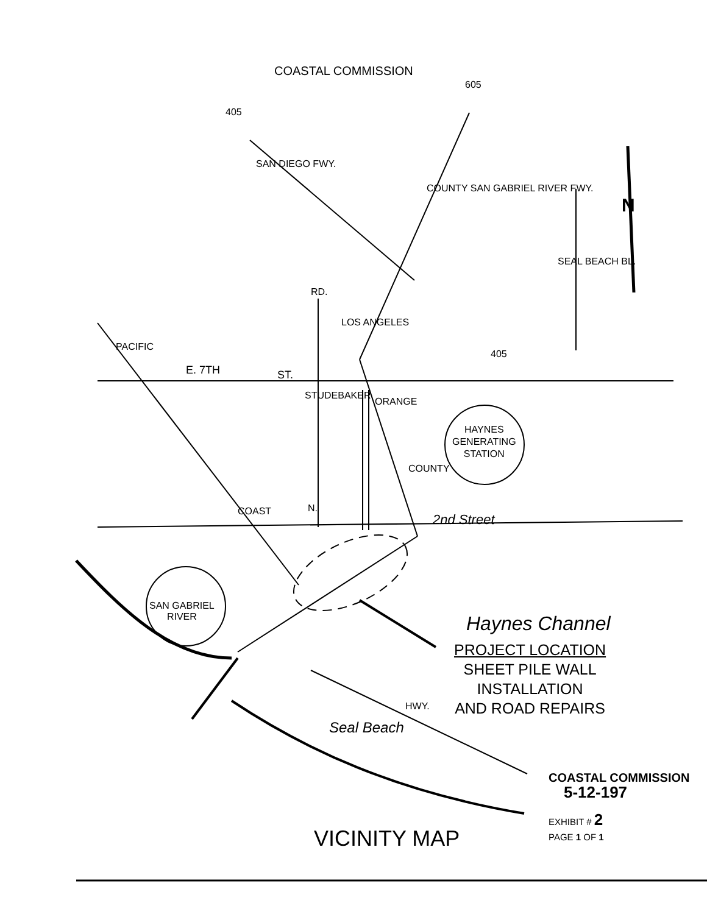COASTAL COMMISSION
605
405
SAN DIEGO FWY.
COUNTY SAN GABRIEL RIVER FWY.
SEAL BEACH BL.
N
RD.
LOS ANGELES
PACIFIC
405
E. 7TH ST.
STUDEBAKER
ORANGE
HAYNES
GENERATING
STATION
COUNTY
N.
COAST
2nd Street
SAN GABRIEL
RIVER
Haynes Channel
PROJECT LOCATION
SHEET PILE WALL
INSTALLATION
AND ROAD REPAIRS
HWY.
Seal Beach
COASTAL COMMISSION
5-12-197
EXHIBIT # 2
PAGE 1 OF 1
VICINITY MAP